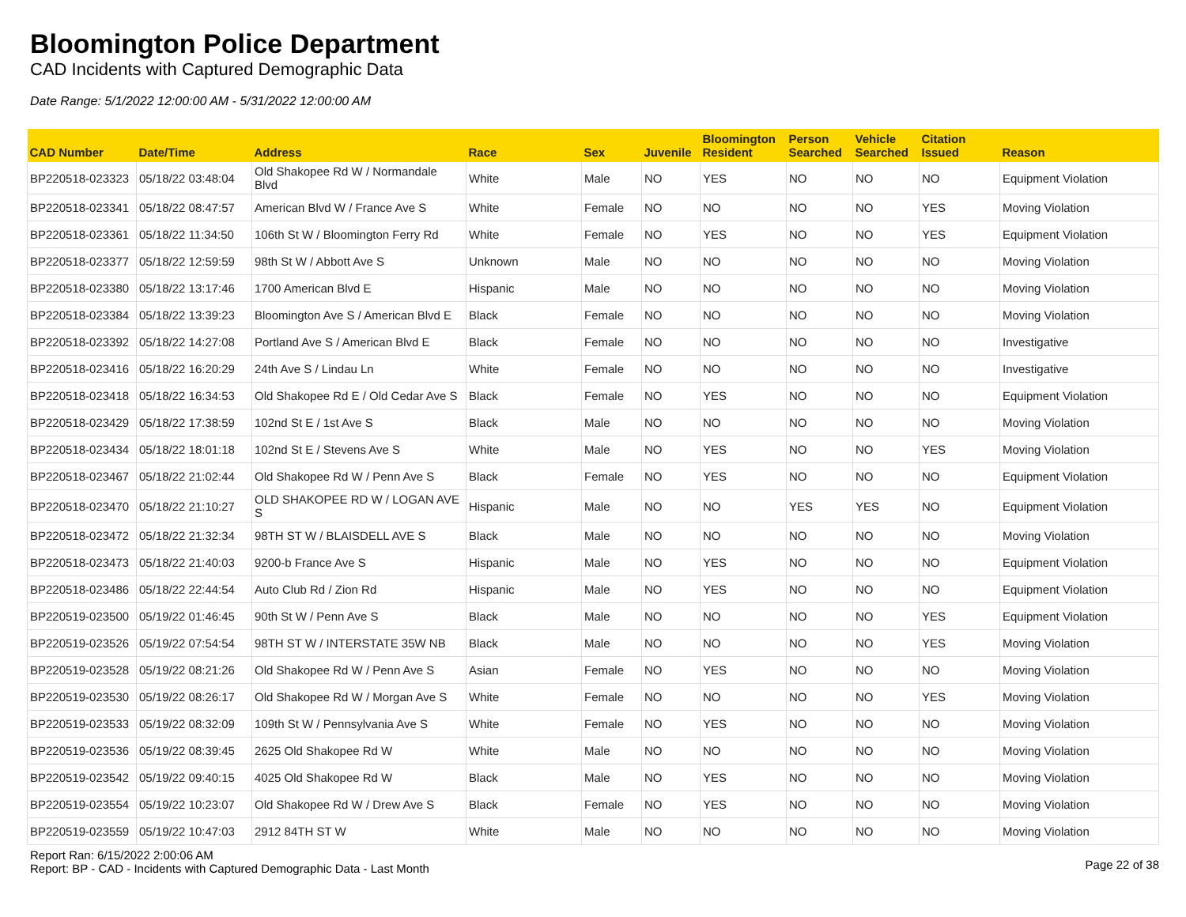Bloomington Police Department
CAD Incidents with Captured Demographic Data
Date Range: 5/1/2022 12:00:00 AM - 5/31/2022 12:00:00 AM
| CAD Number | Date/Time | Address | Race | Sex | Juvenile | Bloomington Resident | Person Searched | Vehicle Searched | Citation Issued | Reason |
| --- | --- | --- | --- | --- | --- | --- | --- | --- | --- | --- |
| BP220518-023323 | 05/18/22 03:48:04 | Old Shakopee Rd W / Normandale Blvd | White | Male | NO | YES | NO | NO | NO | Equipment Violation |
| BP220518-023341 | 05/18/22 08:47:57 | American Blvd W / France Ave S | White | Female | NO | NO | NO | NO | YES | Moving Violation |
| BP220518-023361 | 05/18/22 11:34:50 | 106th St W / Bloomington Ferry Rd | White | Female | NO | YES | NO | NO | YES | Equipment Violation |
| BP220518-023377 | 05/18/22 12:59:59 | 98th St W / Abbott Ave S | Unknown | Male | NO | NO | NO | NO | NO | Moving Violation |
| BP220518-023380 | 05/18/22 13:17:46 | 1700 American Blvd E | Hispanic | Male | NO | NO | NO | NO | NO | Moving Violation |
| BP220518-023384 | 05/18/22 13:39:23 | Bloomington Ave S / American Blvd E | Black | Female | NO | NO | NO | NO | NO | Moving Violation |
| BP220518-023392 | 05/18/22 14:27:08 | Portland Ave S / American Blvd E | Black | Female | NO | NO | NO | NO | NO | Investigative |
| BP220518-023416 | 05/18/22 16:20:29 | 24th Ave S / Lindau Ln | White | Female | NO | NO | NO | NO | NO | Investigative |
| BP220518-023418 | 05/18/22 16:34:53 | Old Shakopee Rd E / Old Cedar Ave S | Black | Female | NO | YES | NO | NO | NO | Equipment Violation |
| BP220518-023429 | 05/18/22 17:38:59 | 102nd St E / 1st Ave S | Black | Male | NO | NO | NO | NO | NO | Moving Violation |
| BP220518-023434 | 05/18/22 18:01:18 | 102nd St E / Stevens Ave S | White | Male | NO | YES | NO | NO | YES | Moving Violation |
| BP220518-023467 | 05/18/22 21:02:44 | Old Shakopee Rd W / Penn Ave S | Black | Female | NO | YES | NO | NO | NO | Equipment Violation |
| BP220518-023470 | 05/18/22 21:10:27 | OLD SHAKOPEE RD W / LOGAN AVE S | Hispanic | Male | NO | NO | YES | YES | NO | Equipment Violation |
| BP220518-023472 | 05/18/22 21:32:34 | 98TH ST W / BLAISDELL AVE S | Black | Male | NO | NO | NO | NO | NO | Moving Violation |
| BP220518-023473 | 05/18/22 21:40:03 | 9200-b France Ave S | Hispanic | Male | NO | YES | NO | NO | NO | Equipment Violation |
| BP220518-023486 | 05/18/22 22:44:54 | Auto Club Rd / Zion Rd | Hispanic | Male | NO | YES | NO | NO | NO | Equipment Violation |
| BP220519-023500 | 05/19/22 01:46:45 | 90th St W / Penn Ave S | Black | Male | NO | NO | NO | NO | YES | Equipment Violation |
| BP220519-023526 | 05/19/22 07:54:54 | 98TH ST W / INTERSTATE 35W NB | Black | Male | NO | NO | NO | NO | YES | Moving Violation |
| BP220519-023528 | 05/19/22 08:21:26 | Old Shakopee Rd W / Penn Ave S | Asian | Female | NO | YES | NO | NO | NO | Moving Violation |
| BP220519-023530 | 05/19/22 08:26:17 | Old Shakopee Rd W / Morgan Ave S | White | Female | NO | NO | NO | NO | YES | Moving Violation |
| BP220519-023533 | 05/19/22 08:32:09 | 109th St W / Pennsylvania Ave S | White | Female | NO | YES | NO | NO | NO | Moving Violation |
| BP220519-023536 | 05/19/22 08:39:45 | 2625 Old Shakopee Rd W | White | Male | NO | NO | NO | NO | NO | Moving Violation |
| BP220519-023542 | 05/19/22 09:40:15 | 4025 Old Shakopee Rd W | Black | Male | NO | YES | NO | NO | NO | Moving Violation |
| BP220519-023554 | 05/19/22 10:23:07 | Old Shakopee Rd W / Drew Ave S | Black | Female | NO | YES | NO | NO | NO | Moving Violation |
| BP220519-023559 | 05/19/22 10:47:03 | 2912 84TH ST W | White | Male | NO | NO | NO | NO | NO | Moving Violation |
Report Ran: 6/15/2022 2:00:06 AM
Report: BP - CAD - Incidents with Captured Demographic Data - Last Month
Page 22 of 38